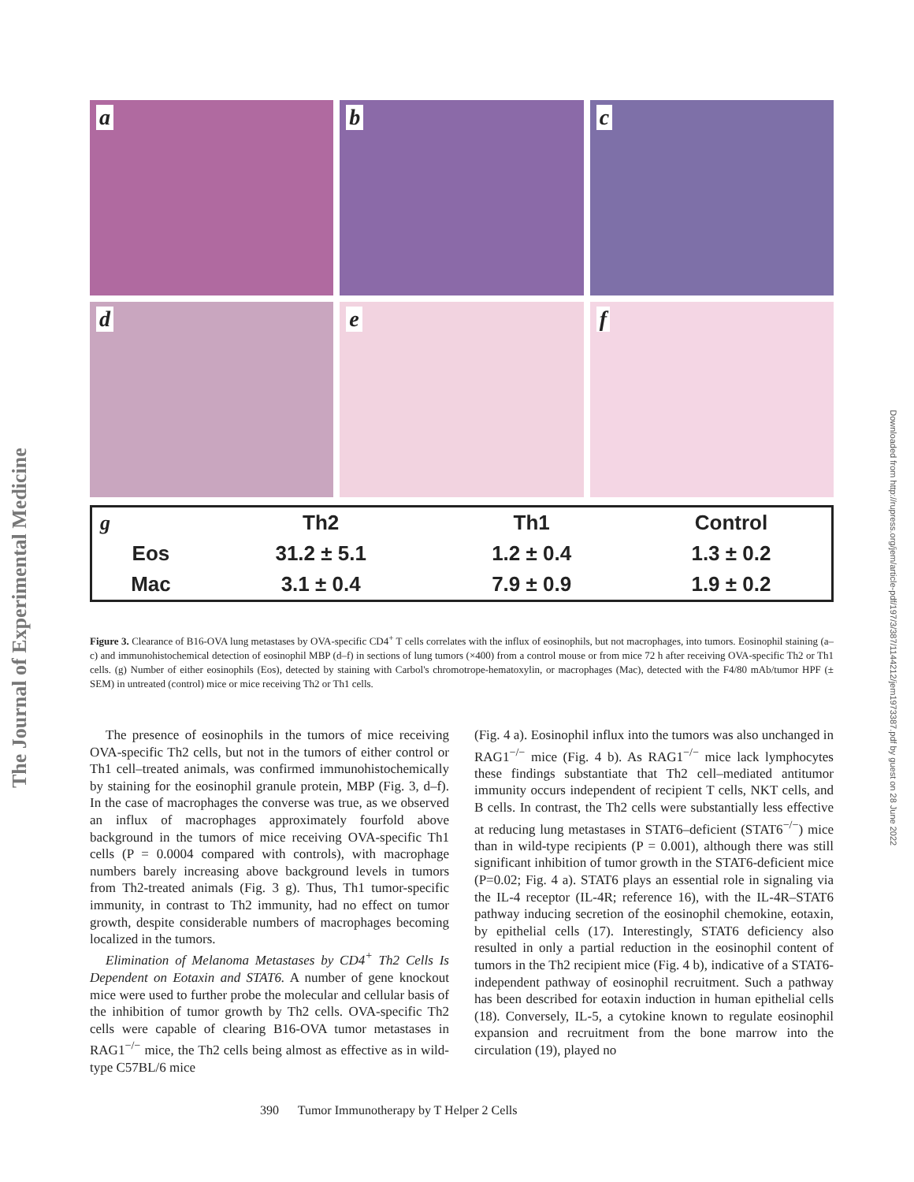The Journal of Experimental Medicine
Downloaded from http://rupress.org/jem/article-pdf/197/3/387/1144212/jem1973387.pdf by guest on 28 June 2022
a
b
c
d
e
f
| g | Th2 | Th1 | Control |
| --- | --- | --- | --- |
| Eos | 31.2 ± 5.1 | 1.2 ± 0.4 | 1.3 ± 0.2 |
| Mac | 3.1 ± 0.4 | 7.9 ± 0.9 | 1.9 ± 0.2 |
Figure 3. Clearance of B16-OVA lung metastases by OVA-specific CD4<sup>+</sup> T cells correlates with the influx of eosinophils, but not macrophages, into tumors. Eosinophil staining (a–c) and immunohistochemical detection of eosinophil MBP (d–f) in sections of lung tumors (×400) from a control mouse or from mice 72 h after receiving OVA-specific Th2 or Th1 cells. (g) Number of either eosinophils (Eos), detected by staining with Carbol's chromotrope-hematoxylin, or macrophages (Mac), detected with the F4/80 mAb/tumor HPF (± SEM) in untreated (control) mice or mice receiving Th2 or Th1 cells.
The presence of eosinophils in the tumors of mice receiving OVA-specific Th2 cells, but not in the tumors of either control or Th1 cell–treated animals, was confirmed immunohistochemically by staining for the eosinophil granule protein, MBP (Fig. 3, d–f). In the case of macrophages the converse was true, as we observed an influx of macrophages approximately fourfold above background in the tumors of mice receiving OVA-specific Th1 cells (P = 0.0004 compared with controls), with macrophage numbers barely increasing above background levels in tumors from Th2-treated animals (Fig. 3 g). Thus, Th1 tumor-specific immunity, in contrast to Th2 immunity, had no effect on tumor growth, despite considerable numbers of macrophages becoming localized in the tumors.
Elimination of Melanoma Metastases by CD4<sup>+</sup> Th2 Cells Is Dependent on Eotaxin and STAT6. A number of gene knockout mice were used to further probe the molecular and cellular basis of the inhibition of tumor growth by Th2 cells. OVA-specific Th2 cells were capable of clearing B16-OVA tumor metastases in RAG1<sup>−/−</sup> mice, the Th2 cells being almost as effective as in wild-type C57BL/6 mice
(Fig. 4 a). Eosinophil influx into the tumors was also unchanged in RAG1<sup>−/−</sup> mice (Fig. 4 b). As RAG1<sup>−/−</sup> mice lack lymphocytes these findings substantiate that Th2 cell–mediated antitumor immunity occurs independent of recipient T cells, NKT cells, and B cells. In contrast, the Th2 cells were substantially less effective at reducing lung metastases in STAT6–deficient (STAT6<sup>−/−</sup>) mice than in wild-type recipients (P = 0.001), although there was still significant inhibition of tumor growth in the STAT6-deficient mice (P=0.02; Fig. 4 a). STAT6 plays an essential role in signaling via the IL-4 receptor (IL-4R; reference 16), with the IL-4R–STAT6 pathway inducing secretion of the eosinophil chemokine, eotaxin, by epithelial cells (17). Interestingly, STAT6 deficiency also resulted in only a partial reduction in the eosinophil content of tumors in the Th2 recipient mice (Fig. 4 b), indicative of a STAT6-independent pathway of eosinophil recruitment. Such a pathway has been described for eotaxin induction in human epithelial cells (18). Conversely, IL-5, a cytokine known to regulate eosinophil expansion and recruitment from the bone marrow into the circulation (19), played no
390 Tumor Immunotherapy by T Helper 2 Cells